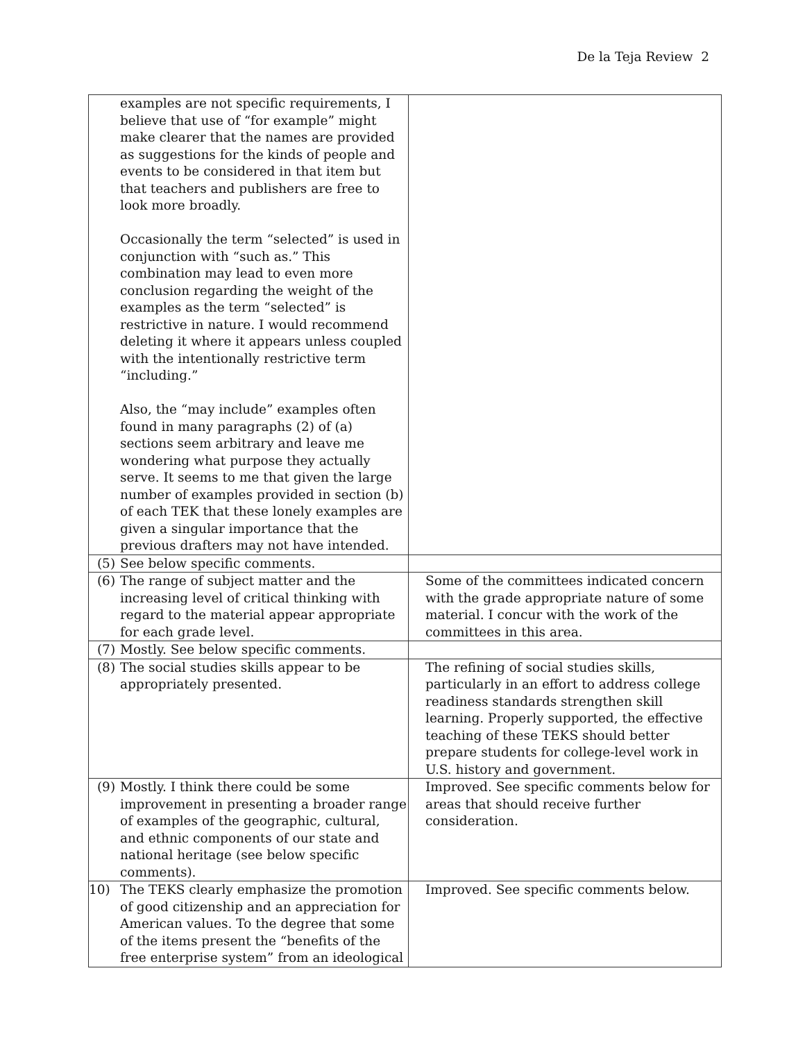De la Teja Review 2
| examples are not specific requirements, I believe that use of “for example” might make clearer that the names are provided as suggestions for the kinds of people and events to be considered in that item but that teachers and publishers are free to look more broadly. Occasionally the term “selected” is used in conjunction with “such as.” This combination may lead to even more conclusion regarding the weight of the examples as the term “selected” is restrictive in nature. I would recommend deleting it where it appears unless coupled with the intentionally restrictive term “including.” Also, the “may include” examples often found in many paragraphs (2) of (a) sections seem arbitrary and leave me wondering what purpose they actually serve. It seems to me that given the large number of examples provided in section (b) of each TEK that these lonely examples are given a singular importance that the previous drafters may not have intended. | |
| (5) See below specific comments. | |
| (6) The range of subject matter and the increasing level of critical thinking with regard to the material appear appropriate for each grade level. | Some of the committees indicated concern with the grade appropriate nature of some material. I concur with the work of the committees in this area. |
| (7) Mostly. See below specific comments. | |
| (8) The social studies skills appear to be appropriately presented. | The refining of social studies skills, particularly in an effort to address college readiness standards strengthen skill learning. Properly supported, the effective teaching of these TEKS should better prepare students for college-level work in U.S. history and government. |
| (9) Mostly. I think there could be some improvement in presenting a broader range of examples of the geographic, cultural, and ethnic components of our state and national heritage (see below specific comments). | Improved. See specific comments below for areas that should receive further consideration. |
| 10) The TEKS clearly emphasize the promotion of good citizenship and an appreciation for American values. To the degree that some of the items present the “benefits of the free enterprise system” from an ideological | Improved. See specific comments below. |